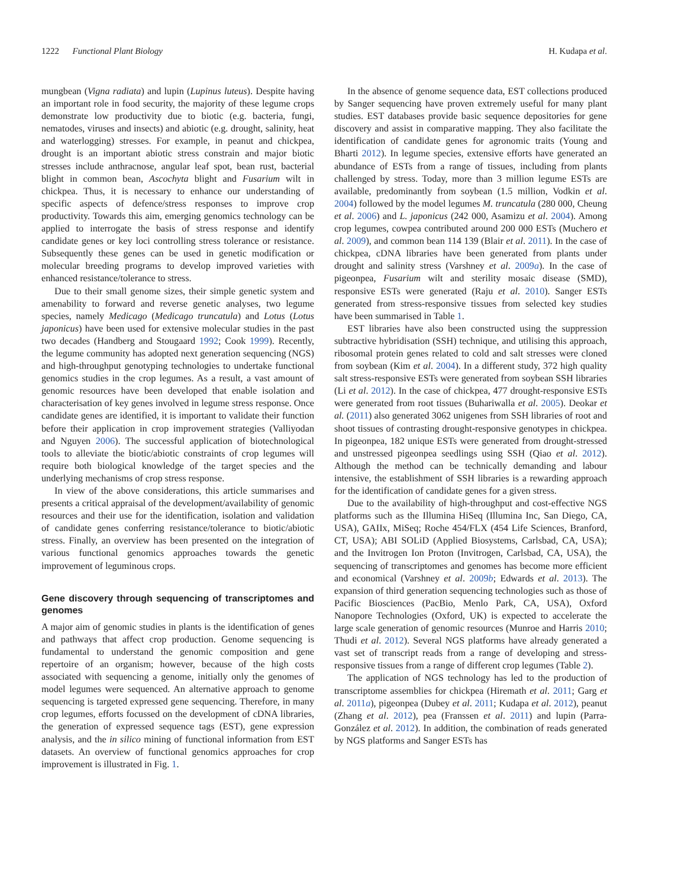1222 Functional Plant Biology H. Kudapa et al.
mungbean (Vigna radiata) and lupin (Lupinus luteus). Despite having an important role in food security, the majority of these legume crops demonstrate low productivity due to biotic (e.g. bacteria, fungi, nematodes, viruses and insects) and abiotic (e.g. drought, salinity, heat and waterlogging) stresses. For example, in peanut and chickpea, drought is an important abiotic stress constrain and major biotic stresses include anthracnose, angular leaf spot, bean rust, bacterial blight in common bean, Ascochyta blight and Fusarium wilt in chickpea. Thus, it is necessary to enhance our understanding of specific aspects of defence/stress responses to improve crop productivity. Towards this aim, emerging genomics technology can be applied to interrogate the basis of stress response and identify candidate genes or key loci controlling stress tolerance or resistance. Subsequently these genes can be used in genetic modification or molecular breeding programs to develop improved varieties with enhanced resistance/tolerance to stress.
Due to their small genome sizes, their simple genetic system and amenability to forward and reverse genetic analyses, two legume species, namely Medicago (Medicago truncatula) and Lotus (Lotus japonicus) have been used for extensive molecular studies in the past two decades (Handberg and Stougaard 1992; Cook 1999). Recently, the legume community has adopted next generation sequencing (NGS) and high-throughput genotyping technologies to undertake functional genomics studies in the crop legumes. As a result, a vast amount of genomic resources have been developed that enable isolation and characterisation of key genes involved in legume stress response. Once candidate genes are identified, it is important to validate their function before their application in crop improvement strategies (Valliyodan and Nguyen 2006). The successful application of biotechnological tools to alleviate the biotic/abiotic constraints of crop legumes will require both biological knowledge of the target species and the underlying mechanisms of crop stress response.
In view of the above considerations, this article summarises and presents a critical appraisal of the development/availability of genomic resources and their use for the identification, isolation and validation of candidate genes conferring resistance/tolerance to biotic/abiotic stress. Finally, an overview has been presented on the integration of various functional genomics approaches towards the genetic improvement of leguminous crops.
Gene discovery through sequencing of transcriptomes and genomes
A major aim of genomic studies in plants is the identification of genes and pathways that affect crop production. Genome sequencing is fundamental to understand the genomic composition and gene repertoire of an organism; however, because of the high costs associated with sequencing a genome, initially only the genomes of model legumes were sequenced. An alternative approach to genome sequencing is targeted expressed gene sequencing. Therefore, in many crop legumes, efforts focussed on the development of cDNA libraries, the generation of expressed sequence tags (EST), gene expression analysis, and the in silico mining of functional information from EST datasets. An overview of functional genomics approaches for crop improvement is illustrated in Fig. 1.
In the absence of genome sequence data, EST collections produced by Sanger sequencing have proven extremely useful for many plant studies. EST databases provide basic sequence depositories for gene discovery and assist in comparative mapping. They also facilitate the identification of candidate genes for agronomic traits (Young and Bharti 2012). In legume species, extensive efforts have generated an abundance of ESTs from a range of tissues, including from plants challenged by stress. Today, more than 3 million legume ESTs are available, predominantly from soybean (1.5 million, Vodkin et al. 2004) followed by the model legumes M. truncatula (280 000, Cheung et al. 2006) and L. japonicus (242 000, Asamizu et al. 2004). Among crop legumes, cowpea contributed around 200 000 ESTs (Muchero et al. 2009), and common bean 114 139 (Blair et al. 2011). In the case of chickpea, cDNA libraries have been generated from plants under drought and salinity stress (Varshney et al. 2009a). In the case of pigeonpea, Fusarium wilt and sterility mosaic disease (SMD), responsive ESTs were generated (Raju et al. 2010). Sanger ESTs generated from stress-responsive tissues from selected key studies have been summarised in Table 1.
EST libraries have also been constructed using the suppression subtractive hybridisation (SSH) technique, and utilising this approach, ribosomal protein genes related to cold and salt stresses were cloned from soybean (Kim et al. 2004). In a different study, 372 high quality salt stress-responsive ESTs were generated from soybean SSH libraries (Li et al. 2012). In the case of chickpea, 477 drought-responsive ESTs were generated from root tissues (Buhariwalla et al. 2005). Deokar et al. (2011) also generated 3062 unigenes from SSH libraries of root and shoot tissues of contrasting drought-responsive genotypes in chickpea. In pigeonpea, 182 unique ESTs were generated from drought-stressed and unstressed pigeonpea seedlings using SSH (Qiao et al. 2012). Although the method can be technically demanding and labour intensive, the establishment of SSH libraries is a rewarding approach for the identification of candidate genes for a given stress.
Due to the availability of high-throughput and cost-effective NGS platforms such as the Illumina HiSeq (Illumina Inc, San Diego, CA, USA), GAIIx, MiSeq; Roche 454/FLX (454 Life Sciences, Branford, CT, USA); ABI SOLiD (Applied Biosystems, Carlsbad, CA, USA); and the Invitrogen Ion Proton (Invitrogen, Carlsbad, CA, USA), the sequencing of transcriptomes and genomes has become more efficient and economical (Varshney et al. 2009b; Edwards et al. 2013). The expansion of third generation sequencing technologies such as those of Pacific Biosciences (PacBio, Menlo Park, CA, USA), Oxford Nanopore Technologies (Oxford, UK) is expected to accelerate the large scale generation of genomic resources (Munroe and Harris 2010; Thudi et al. 2012). Several NGS platforms have already generated a vast set of transcript reads from a range of developing and stress-responsive tissues from a range of different crop legumes (Table 2).
The application of NGS technology has led to the production of transcriptome assemblies for chickpea (Hiremath et al. 2011; Garg et al. 2011a), pigeonpea (Dubey et al. 2011; Kudapa et al. 2012), peanut (Zhang et al. 2012), pea (Franssen et al. 2011) and lupin (Parra-González et al. 2012). In addition, the combination of reads generated by NGS platforms and Sanger ESTs has